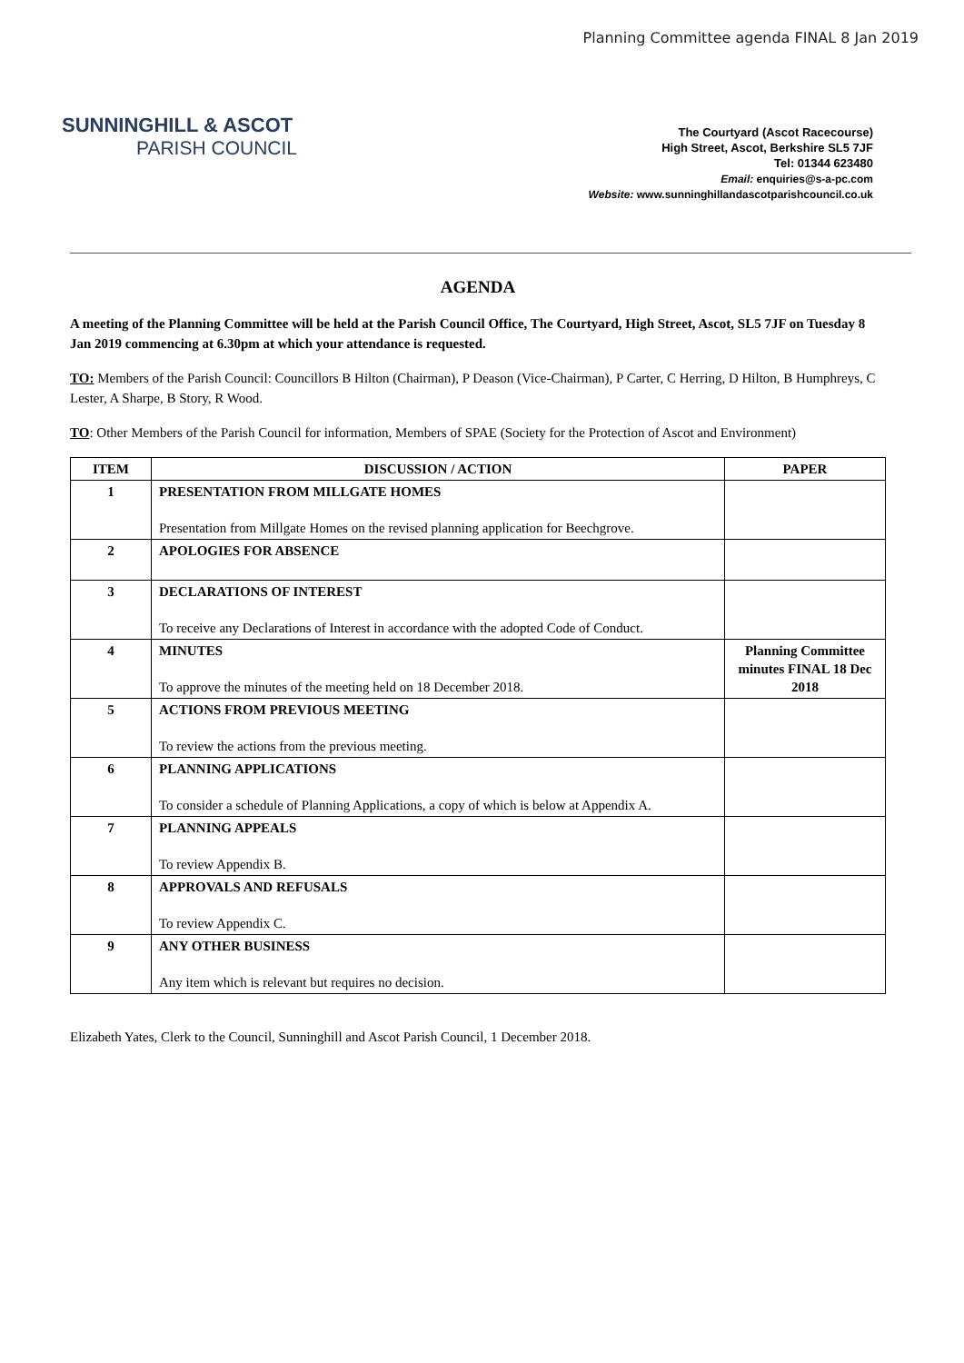Planning Committee agenda FINAL 8 Jan 2019
SUNNINGHILL & ASCOT
PARISH COUNCIL
The Courtyard (Ascot Racecourse)
High Street, Ascot, Berkshire SL5 7JF
Tel: 01344 623480
Email: enquiries@s-a-pc.com
Website: www.sunninghillandascotparishcouncil.co.uk
AGENDA
A meeting of the Planning Committee will be held at the Parish Council Office, The Courtyard, High Street, Ascot, SL5 7JF on Tuesday 8 Jan 2019 commencing at 6.30pm at which your attendance is requested.
TO: Members of the Parish Council: Councillors B Hilton (Chairman), P Deason (Vice-Chairman), P Carter, C Herring, D Hilton, B Humphreys, C Lester, A Sharpe, B Story, R Wood.
TO: Other Members of the Parish Council for information, Members of SPAE (Society for the Protection of Ascot and Environment)
| ITEM | DISCUSSION / ACTION | PAPER |
| --- | --- | --- |
| 1 | PRESENTATION FROM MILLGATE HOMES Presentation from Millgate Homes on the revised planning application for Beechgrove. | |
| 2 | APOLOGIES FOR ABSENCE | |
| 3 | DECLARATIONS OF INTEREST To receive any Declarations of Interest in accordance with the adopted Code of Conduct. | |
| 4 | MINUTES To approve the minutes of the meeting held on 18 December 2018. | Planning Committee minutes FINAL 18 Dec 2018 |
| 5 | ACTIONS FROM PREVIOUS MEETING To review the actions from the previous meeting. | |
| 6 | PLANNING APPLICATIONS To consider a schedule of Planning Applications, a copy of which is below at Appendix A. | |
| 7 | PLANNING APPEALS To review Appendix B. | |
| 8 | APPROVALS AND REFUSALS To review Appendix C. | |
| 9 | ANY OTHER BUSINESS Any item which is relevant but requires no decision. | |
Elizabeth Yates, Clerk to the Council, Sunninghill and Ascot Parish Council, 1 December 2018.